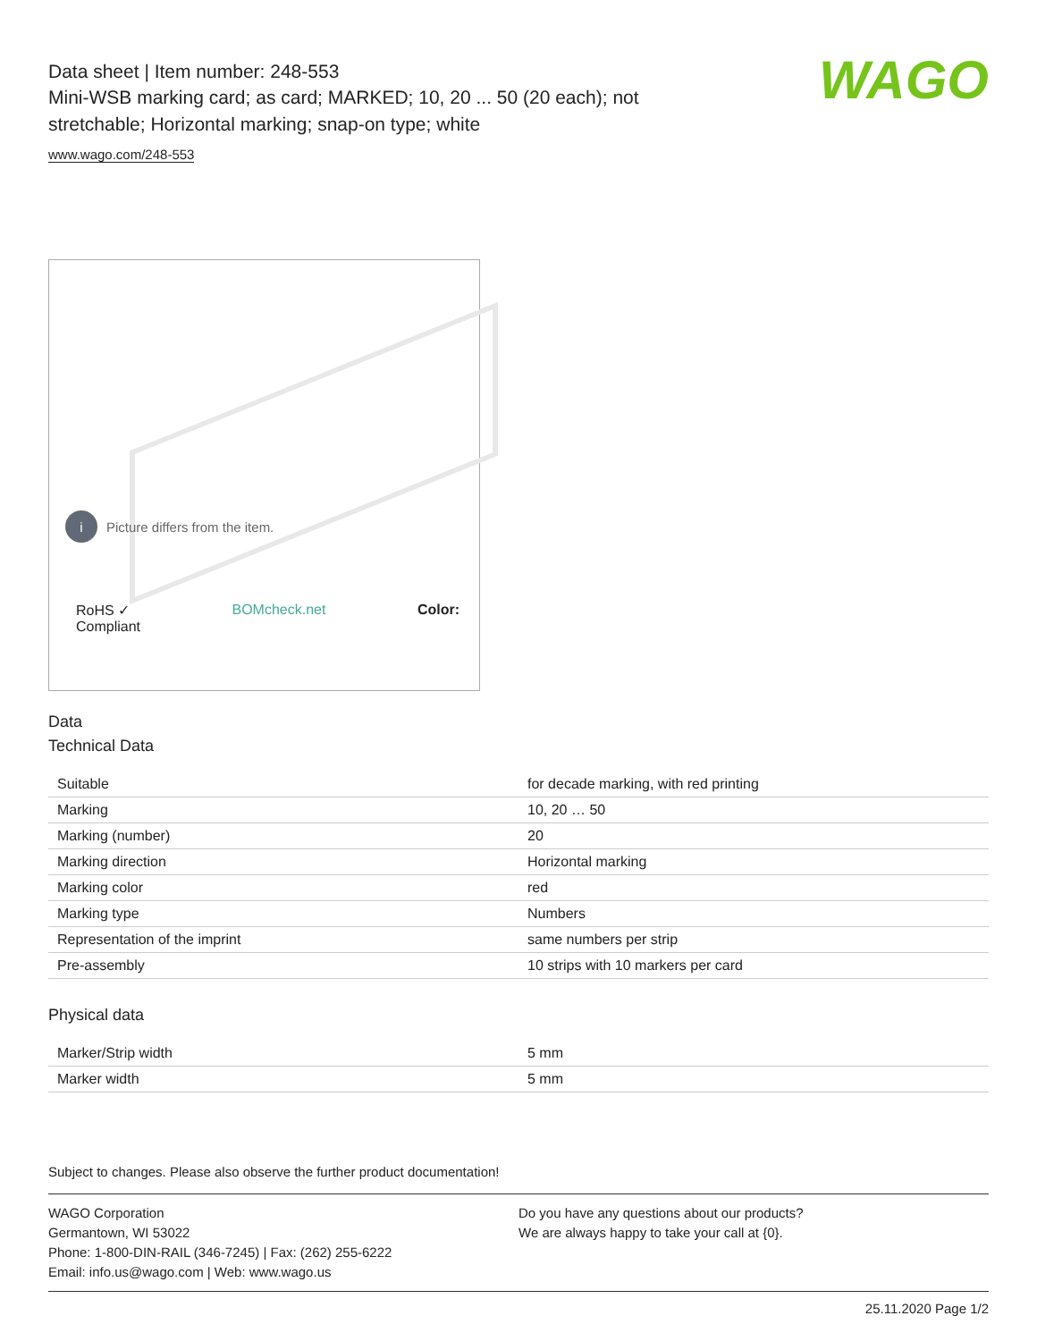WAGO
Data sheet | Item number: 248-553
Mini-WSB marking card; as card; MARKED; 10, 20 ... 50 (20 each); not stretchable; Horizontal marking; snap-on type; white
www.wago.com/248-553
i Picture differs from the item.
RoHS ✓
Compliant BOMcheck.net Color:
Data
Technical Data
| Suitable | for decade marking, with red printing |
| Marking | 10, 20 … 50 |
| Marking (number) | 20 |
| Marking direction | Horizontal marking |
| Marking color | red |
| Marking type | Numbers |
| Representation of the imprint | same numbers per strip |
| Pre-assembly | 10 strips with 10 markers per card |
Physical data
| Marker/Strip width | 5 mm |
| Marker width | 5 mm |
Subject to changes. Please also observe the further product documentation!
WAGO Corporation
Germantown, WI 53022
Phone: 1-800-DIN-RAIL (346-7245) | Fax: (262) 255-6222
Email: info.us@wago.com | Web: www.wago.us
Do you have any questions about our products?
We are always happy to take your call at {0}.
25.11.2020 Page 1/2